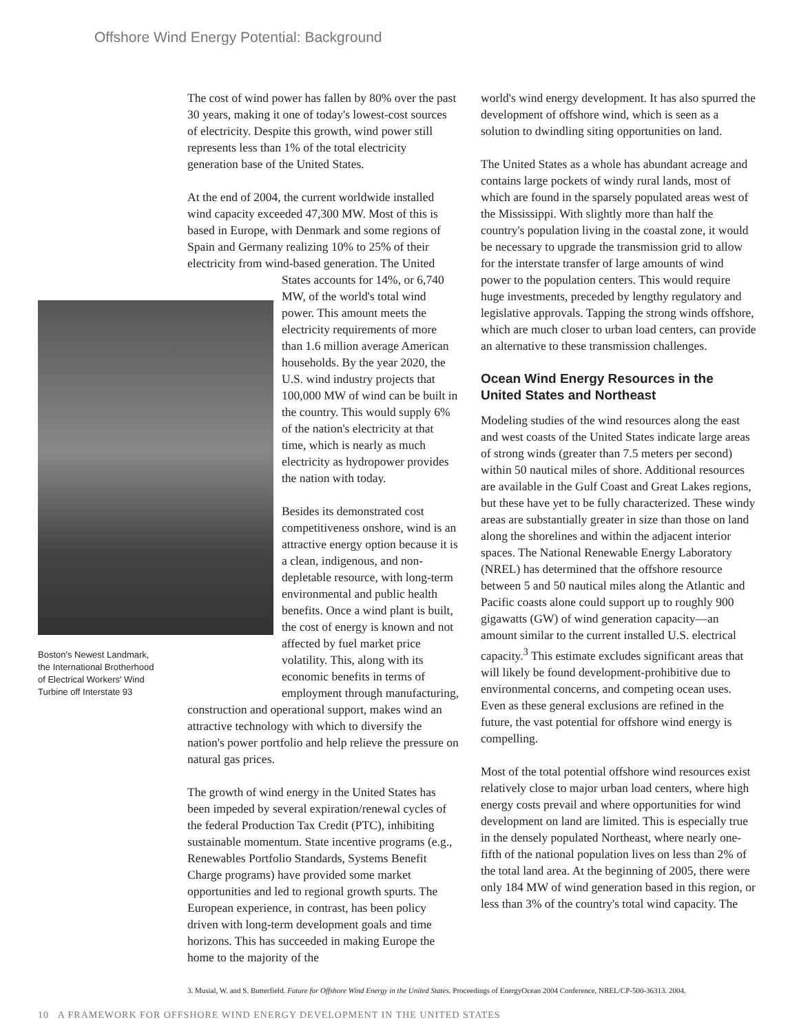Offshore Wind Energy Potential: Background
The cost of wind power has fallen by 80% over the past 30 years, making it one of today's lowest-cost sources of electricity. Despite this growth, wind power still represents less than 1% of the total electricity generation base of the United States.
At the end of 2004, the current worldwide installed wind capacity exceeded 47,300 MW. Most of this is based in Europe, with Denmark and some regions of Spain and Germany realizing 10% to 25% of their electricity from wind-based generation. The United Boston's Newest Landmark, the International Brotherhood of Electrical Workers' Wind Turbine off Interstate 93 States accounts for 14%, or 6,740 MW, of the world's total wind power. This amount meets the electricity requirements of more than 1.6 million average American households. By the year 2020, the U.S. wind industry projects that 100,000 MW of wind can be built in the country. This would supply 6% of the nation's electricity at that time, which is nearly as much electricity as hydropower provides the nation with today.
Besides its demonstrated cost competitiveness onshore, wind is an attractive energy option because it is a clean, indigenous, and non-depletable resource, with long-term environmental and public health benefits. Once a wind plant is built, the cost of energy is known and not affected by fuel market price volatility. This, along with its economic benefits in terms of employment through manufacturing, construction and operational support, makes wind an attractive technology with which to diversify the nation's power portfolio and help relieve the pressure on natural gas prices.
The growth of wind energy in the United States has been impeded by several expiration/renewal cycles of the federal Production Tax Credit (PTC), inhibiting sustainable momentum. State incentive programs (e.g., Renewables Portfolio Standards, Systems Benefit Charge programs) have provided some market opportunities and led to regional growth spurts. The European experience, in contrast, has been policy driven with long-term development goals and time horizons. This has succeeded in making Europe the home to the majority of the
world's wind energy development. It has also spurred the development of offshore wind, which is seen as a solution to dwindling siting opportunities on land.
The United States as a whole has abundant acreage and contains large pockets of windy rural lands, most of which are found in the sparsely populated areas west of the Mississippi. With slightly more than half the country's population living in the coastal zone, it would be necessary to upgrade the transmission grid to allow for the interstate transfer of large amounts of wind power to the population centers. This would require huge investments, preceded by lengthy regulatory and legislative approvals. Tapping the strong winds offshore, which are much closer to urban load centers, can provide an alternative to these transmission challenges.
Ocean Wind Energy Resources in the United States and Northeast
Modeling studies of the wind resources along the east and west coasts of the United States indicate large areas of strong winds (greater than 7.5 meters per second) within 50 nautical miles of shore. Additional resources are available in the Gulf Coast and Great Lakes regions, but these have yet to be fully characterized. These windy areas are substantially greater in size than those on land along the shorelines and within the adjacent interior spaces. The National Renewable Energy Laboratory (NREL) has determined that the offshore resource between 5 and 50 nautical miles along the Atlantic and Pacific coasts alone could support up to roughly 900 gigawatts (GW) of wind generation capacity—an amount similar to the current installed U.S. electrical capacity.<sup>3</sup> This estimate excludes significant areas that will likely be found development-prohibitive due to environmental concerns, and competing ocean uses. Even as these general exclusions are refined in the future, the vast potential for offshore wind energy is compelling.
Most of the total potential offshore wind resources exist relatively close to major urban load centers, where high energy costs prevail and where opportunities for wind development on land are limited. This is especially true in the densely populated Northeast, where nearly one-fifth of the national population lives on less than 2% of the total land area. At the beginning of 2005, there were only 184 MW of wind generation based in this region, or less than 3% of the country's total wind capacity. The
3. Musial, W. and S. Butterfield. Future for Offshore Wind Energy in the United States. Proceedings of EnergyOcean 2004 Conference, NREL/CP-500-36313. 2004.
10 A FRAMEWORK FOR OFFSHORE WIND ENERGY DEVELOPMENT IN THE UNITED STATES